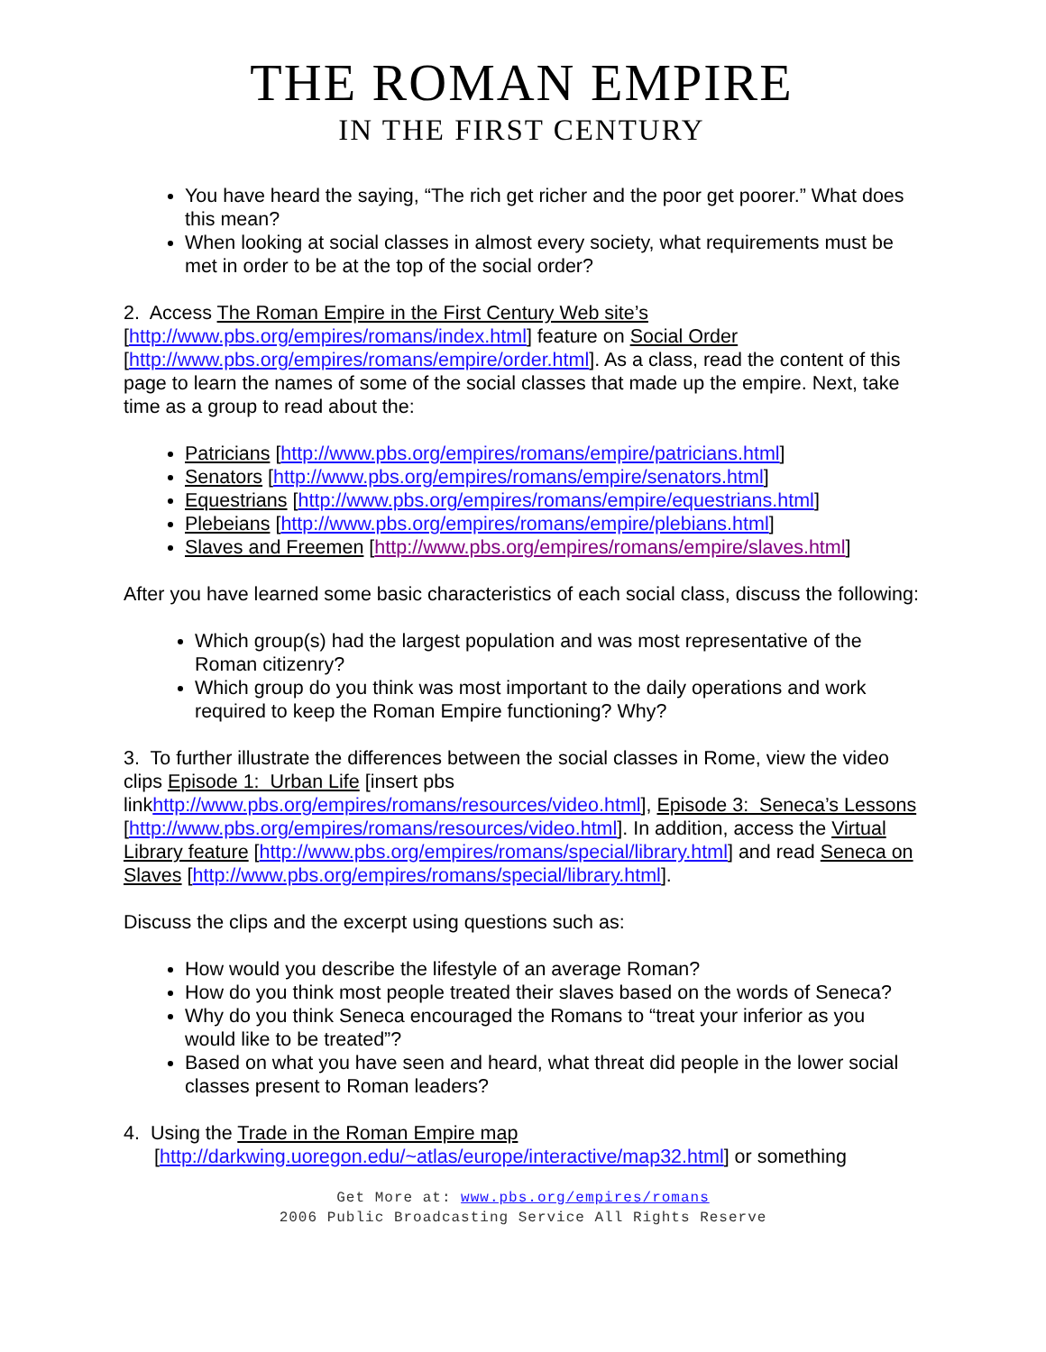THE ROMAN EMPIRE
IN THE FIRST CENTURY
You have heard the saying, “The rich get richer and the poor get poorer.” What does this mean?
When looking at social classes in almost every society, what requirements must be met in order to be at the top of the social order?
2. Access The Roman Empire in the First Century Web site’s [http://www.pbs.org/empires/romans/index.html] feature on Social Order [http://www.pbs.org/empires/romans/empire/order.html]. As a class, read the content of this page to learn the names of some of the social classes that made up the empire. Next, take time as a group to read about the:
Patricians [http://www.pbs.org/empires/romans/empire/patricians.html]
Senators [http://www.pbs.org/empires/romans/empire/senators.html]
Equestrians [http://www.pbs.org/empires/romans/empire/equestrians.html]
Plebeians [http://www.pbs.org/empires/romans/empire/plebians.html]
Slaves and Freemen [http://www.pbs.org/empires/romans/empire/slaves.html]
After you have learned some basic characteristics of each social class, discuss the following:
Which group(s) had the largest population and was most representative of the Roman citizenry?
Which group do you think was most important to the daily operations and work required to keep the Roman Empire functioning? Why?
3. To further illustrate the differences between the social classes in Rome, view the video clips Episode 1: Urban Life [insert pbs linkhttp://www.pbs.org/empires/romans/resources/video.html], Episode 3: Seneca’s Lessons [http://www.pbs.org/empires/romans/resources/video.html]. In addition, access the Virtual Library feature [http://www.pbs.org/empires/romans/special/library.html] and read Seneca on Slaves [http://www.pbs.org/empires/romans/special/library.html].
Discuss the clips and the excerpt using questions such as:
How would you describe the lifestyle of an average Roman?
How do you think most people treated their slaves based on the words of Seneca?
Why do you think Seneca encouraged the Romans to “treat your inferior as you would like to be treated”?
Based on what you have seen and heard, what threat did people in the lower social classes present to Roman leaders?
4. Using the Trade in the Roman Empire map
[http://darkwing.uoregon.edu/~atlas/europe/interactive/map32.html] or something
Get More at: www.pbs.org/empires/romans
2006 Public Broadcasting Service All Rights Reserve